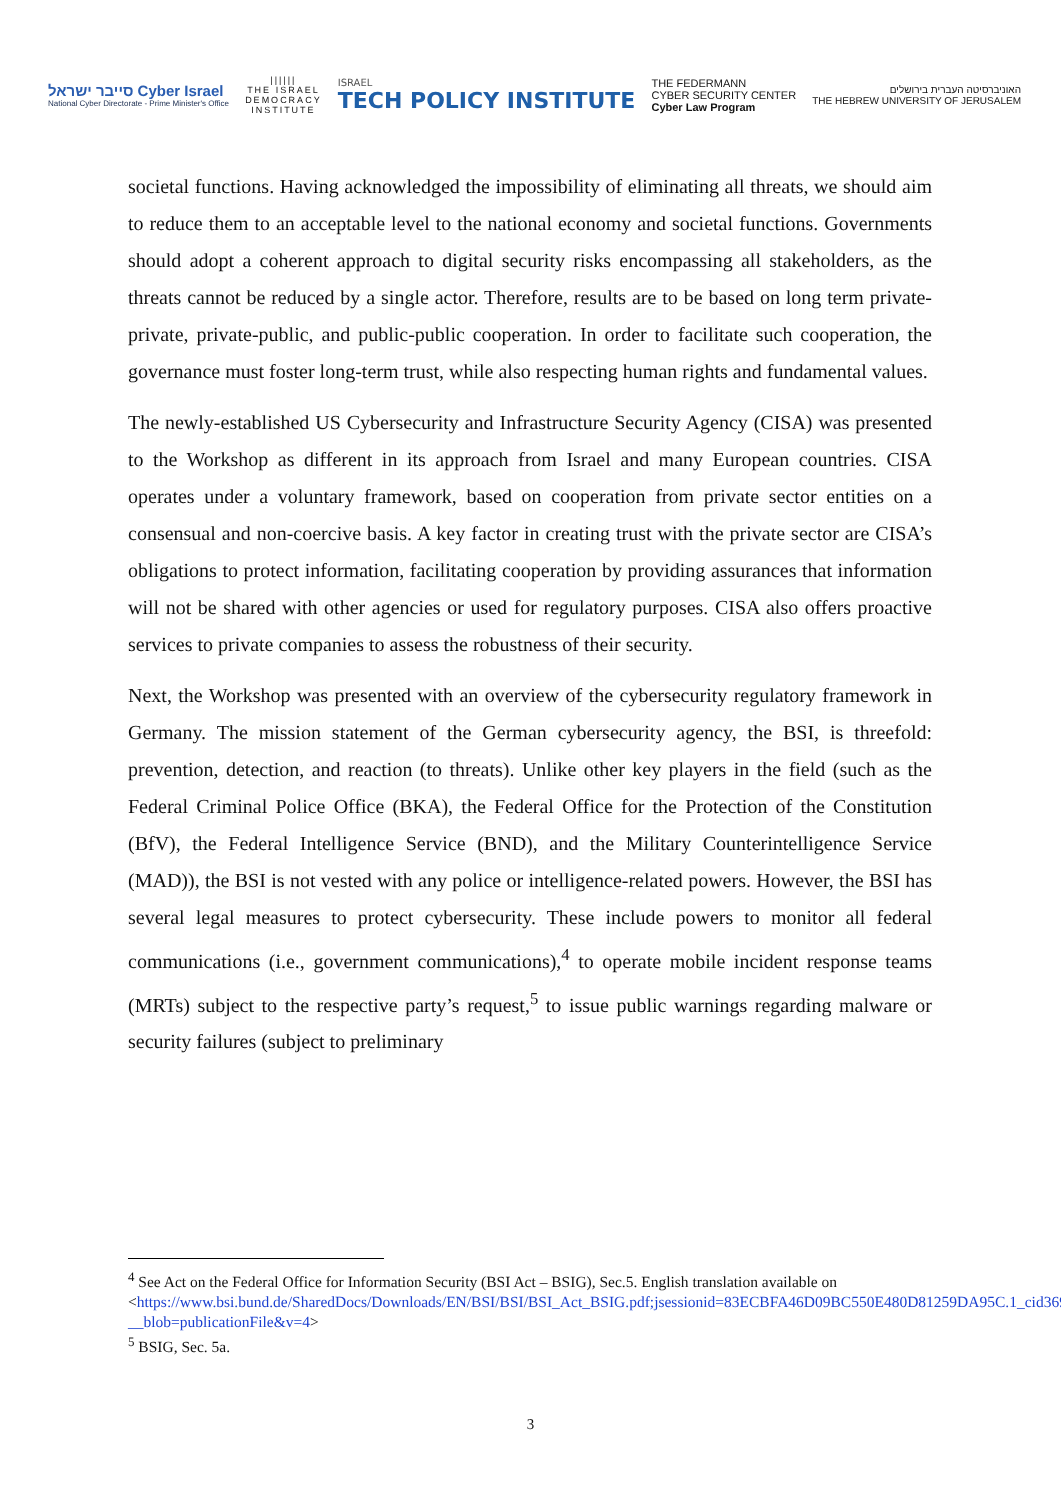סייבר ישראל Cyber Israel
National Cyber Directorate - Prime Minister's Office
||||||
THE ISRAEL
DEMOCRACY
INSTITUTE
ISRAEL
TECH POLICY INSTITUTE
THE FEDERMANN
CYBER SECURITY CENTER
Cyber Law Program
האוניברסיטה העברית בירושלים
THE HEBREW UNIVERSITY OF JERUSALEM
societal functions. Having acknowledged the impossibility of eliminating all threats, we should aim to reduce them to an acceptable level to the national economy and societal functions. Governments should adopt a coherent approach to digital security risks encompassing all stakeholders, as the threats cannot be reduced by a single actor. Therefore, results are to be based on long term private-private, private-public, and public-public cooperation. In order to facilitate such cooperation, the governance must foster long-term trust, while also respecting human rights and fundamental values.
The newly-established US Cybersecurity and Infrastructure Security Agency (CISA) was presented to the Workshop as different in its approach from Israel and many European countries. CISA operates under a voluntary framework, based on cooperation from private sector entities on a consensual and non-coercive basis. A key factor in creating trust with the private sector are CISA’s obligations to protect information, facilitating cooperation by providing assurances that information will not be shared with other agencies or used for regulatory purposes. CISA also offers proactive services to private companies to assess the robustness of their security.
Next, the Workshop was presented with an overview of the cybersecurity regulatory framework in Germany. The mission statement of the German cybersecurity agency, the BSI, is threefold: prevention, detection, and reaction (to threats). Unlike other key players in the field (such as the Federal Criminal Police Office (BKA), the Federal Office for the Protection of the Constitution (BfV), the Federal Intelligence Service (BND), and the Military Counterintelligence Service (MAD)), the BSI is not vested with any police or intelligence-related powers. However, the BSI has several legal measures to protect cybersecurity. These include powers to monitor all federal communications (i.e., government communications),<sup>4</sup> to operate mobile incident response teams (MRTs) subject to the respective party’s request,<sup>5</sup> to issue public warnings regarding malware or security failures (subject to preliminary
<sup>4</sup> See Act on the Federal Office for Information Security (BSI Act – BSIG), Sec.5. English translation available on <https://www.bsi.bund.de/SharedDocs/Downloads/EN/BSI/BSI/BSI_Act_BSIG.pdf;jsessionid=83ECBFA46D09BC550E480D81259DA95C.1_cid369?__blob=publicationFile&v=4>
<sup>5</sup> BSIG, Sec. 5a.
3